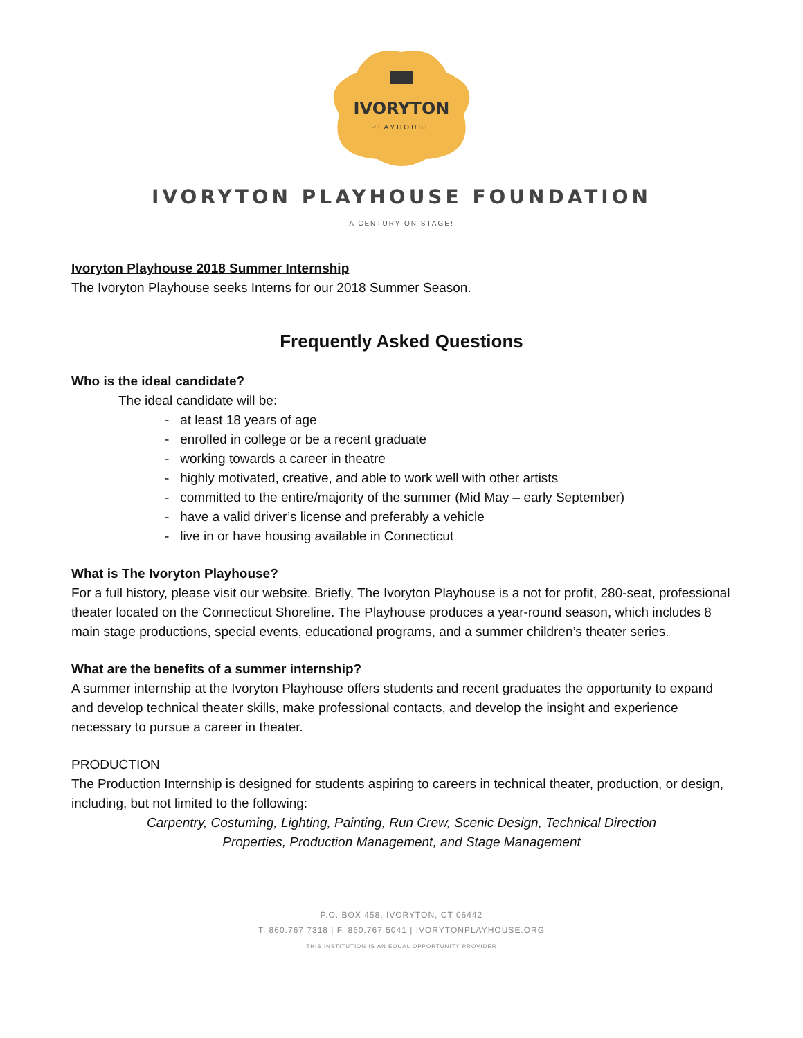IVORYTON
PLAYHOUSE
IVORYTON PLAYHOUSE FOUNDATION
A CENTURY ON STAGE!
Ivoryton Playhouse 2018 Summer Internship
The Ivoryton Playhouse seeks Interns for our 2018 Summer Season.
Frequently Asked Questions
Who is the ideal candidate?
The ideal candidate will be:
- at least 18 years of age
- enrolled in college or be a recent graduate
- working towards a career in theatre
- highly motivated, creative, and able to work well with other artists
- committed to the entire/majority of the summer (Mid May – early September)
- have a valid driver’s license and preferably a vehicle
- live in or have housing available in Connecticut
What is The Ivoryton Playhouse?
For a full history, please visit our website. Briefly, The Ivoryton Playhouse is a not for profit, 280-seat, professional theater located on the Connecticut Shoreline. The Playhouse produces a year-round season, which includes 8 main stage productions, special events, educational programs, and a summer children’s theater series.
What are the benefits of a summer internship?
A summer internship at the Ivoryton Playhouse offers students and recent graduates the opportunity to expand and develop technical theater skills, make professional contacts, and develop the insight and experience necessary to pursue a career in theater.
PRODUCTION
The Production Internship is designed for students aspiring to careers in technical theater, production, or design, including, but not limited to the following:
Carpentry, Costuming, Lighting, Painting, Run Crew, Scenic Design, Technical Direction
Properties, Production Management, and Stage Management
P.O. BOX 458, IVORYTON, CT 06442
T. 860.767.7318 | F. 860.767.5041 | IVORYTONPLAYHOUSE.ORG
THIS INSTITUTION IS AN EQUAL OPPORTUNITY PROVIDER